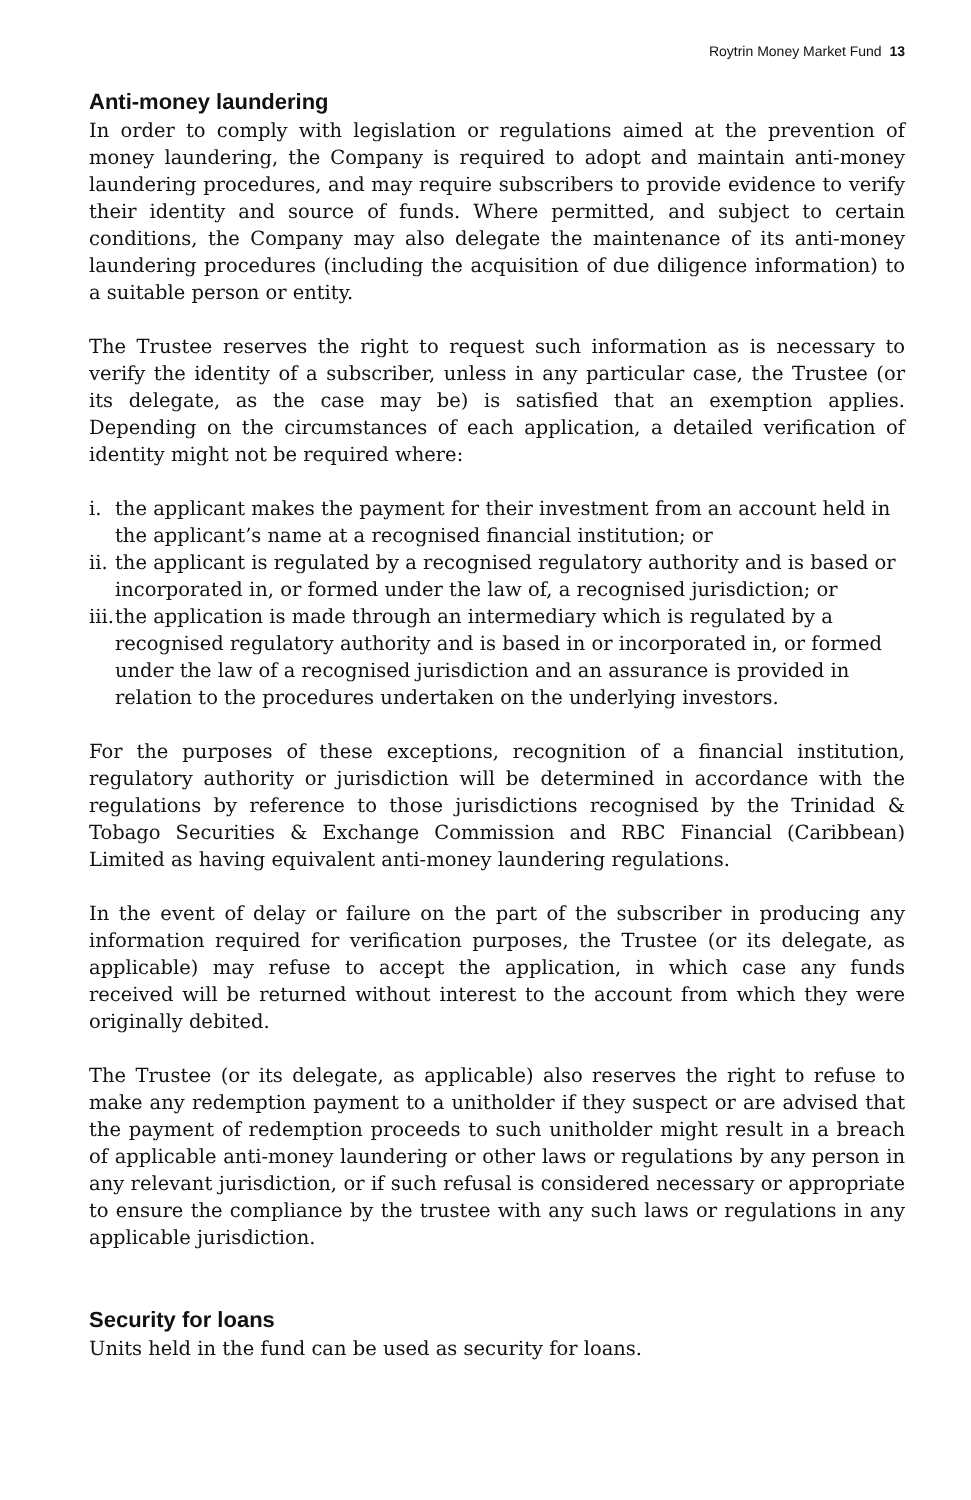Roytrin Money Market Fund 13
Anti-money laundering
In order to comply with legislation or regulations aimed at the prevention of money laundering, the Company is required to adopt and maintain anti-money laundering procedures, and may require subscribers to provide evidence to verify their identity and source of funds. Where permitted, and subject to certain conditions, the Company may also delegate the maintenance of its anti-money laundering procedures (including the acquisition of due diligence information) to a suitable person or entity.
The Trustee reserves the right to request such information as is necessary to verify the identity of a subscriber, unless in any particular case, the Trustee (or its delegate, as the case may be) is satisfied that an exemption applies. Depending on the circumstances of each application, a detailed verification of identity might not be required where:
i. the applicant makes the payment for their investment from an account held in the applicant’s name at a recognised financial institution; or
ii. the applicant is regulated by a recognised regulatory authority and is based or incorporated in, or formed under the law of, a recognised jurisdiction; or
iii. the application is made through an intermediary which is regulated by a recognised regulatory authority and is based in or incorporated in, or formed under the law of a recognised jurisdiction and an assurance is provided in relation to the procedures undertaken on the underlying investors.
For the purposes of these exceptions, recognition of a financial institution, regulatory authority or jurisdiction will be determined in accordance with the regulations by reference to those jurisdictions recognised by the Trinidad & Tobago Securities & Exchange Commission and RBC Financial (Caribbean) Limited as having equivalent anti-money laundering regulations.
In the event of delay or failure on the part of the subscriber in producing any information required for verification purposes, the Trustee (or its delegate, as applicable) may refuse to accept the application, in which case any funds received will be returned without interest to the account from which they were originally debited.
The Trustee (or its delegate, as applicable) also reserves the right to refuse to make any redemption payment to a unitholder if they suspect or are advised that the payment of redemption proceeds to such unitholder might result in a breach of applicable anti-money laundering or other laws or regulations by any person in any relevant jurisdiction, or if such refusal is considered necessary or appropriate to ensure the compliance by the trustee with any such laws or regulations in any applicable jurisdiction.
Security for loans
Units held in the fund can be used as security for loans.